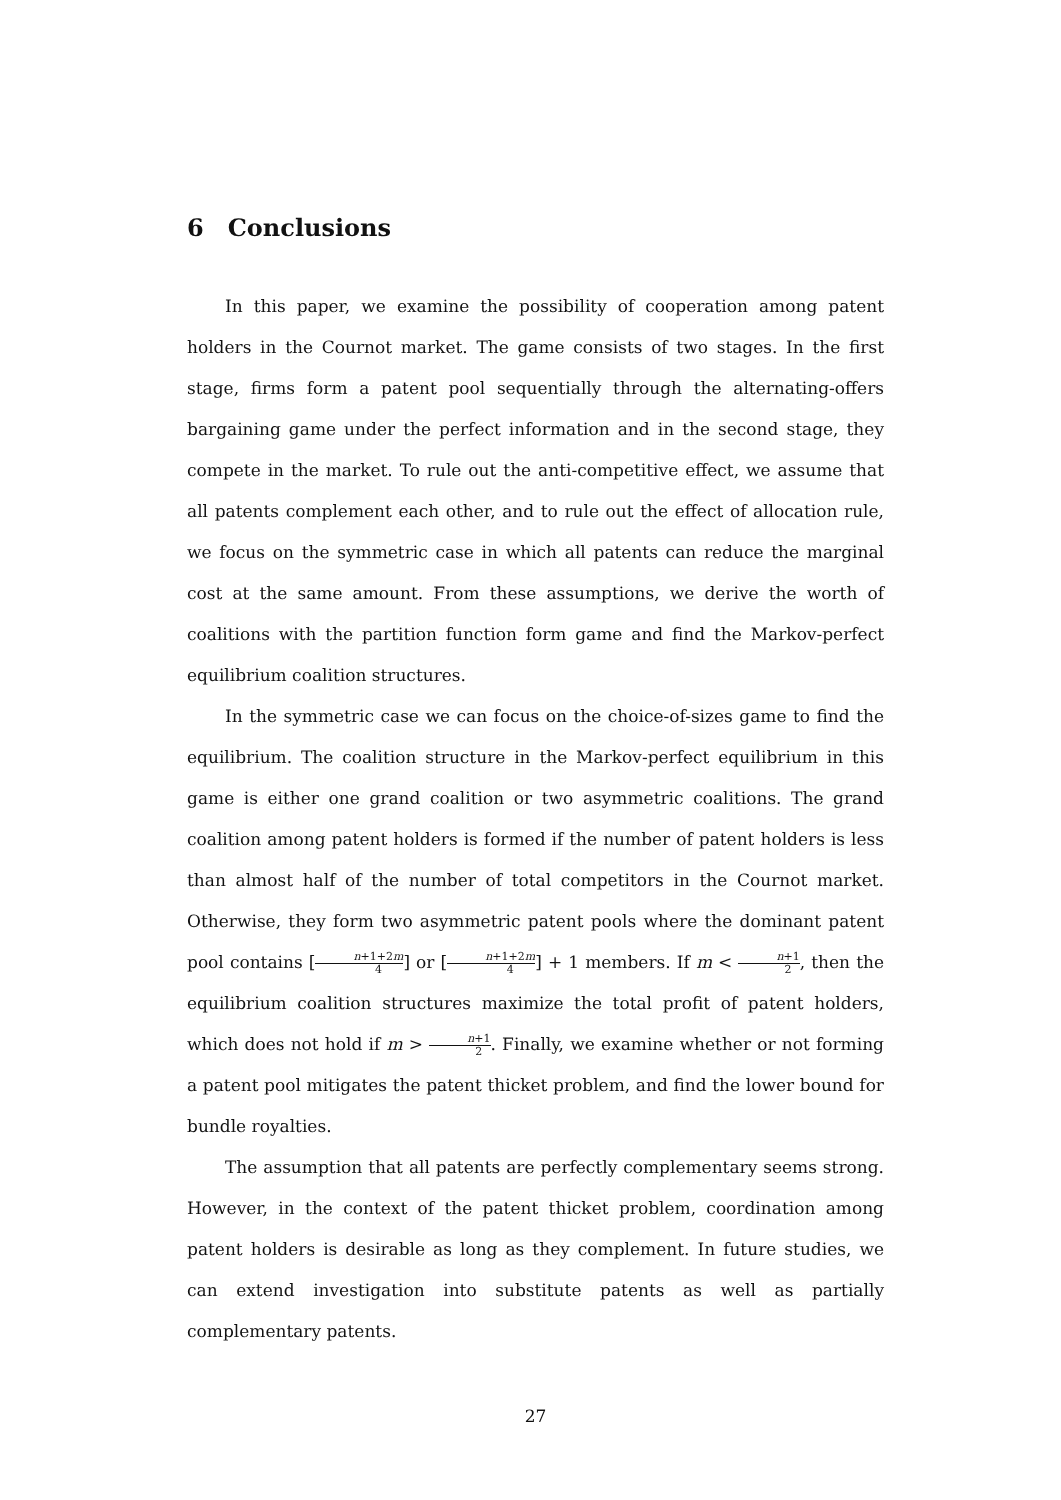6 Conclusions
In this paper, we examine the possibility of cooperation among patent holders in the Cournot market. The game consists of two stages. In the first stage, firms form a patent pool sequentially through the alternating-offers bargaining game under the perfect information and in the second stage, they compete in the market. To rule out the anti-competitive effect, we assume that all patents complement each other, and to rule out the effect of allocation rule, we focus on the symmetric case in which all patents can reduce the marginal cost at the same amount. From these assumptions, we derive the worth of coalitions with the partition function form game and find the Markov-perfect equilibrium coalition structures.
In the symmetric case we can focus on the choice-of-sizes game to find the equilibrium. The coalition structure in the Markov-perfect equilibrium in this game is either one grand coalition or two asymmetric coalitions. The grand coalition among patent holders is formed if the number of patent holders is less than almost half of the number of total competitors in the Cournot market. Otherwise, they form two asymmetric patent pools where the dominant patent pool contains [n+1+2m 4] or [n+1+2m 4] + 1 members. If m < n+1 2, then the equilibrium coalition structures maximize the total profit of patent holders, which does not hold if m > n+1 2. Finally, we examine whether or not forming a patent pool mitigates the patent thicket problem, and find the lower bound for bundle royalties.
The assumption that all patents are perfectly complementary seems strong. However, in the context of the patent thicket problem, coordination among patent holders is desirable as long as they complement. In future studies, we can extend investigation into substitute patents as well as partially complementary patents.
27